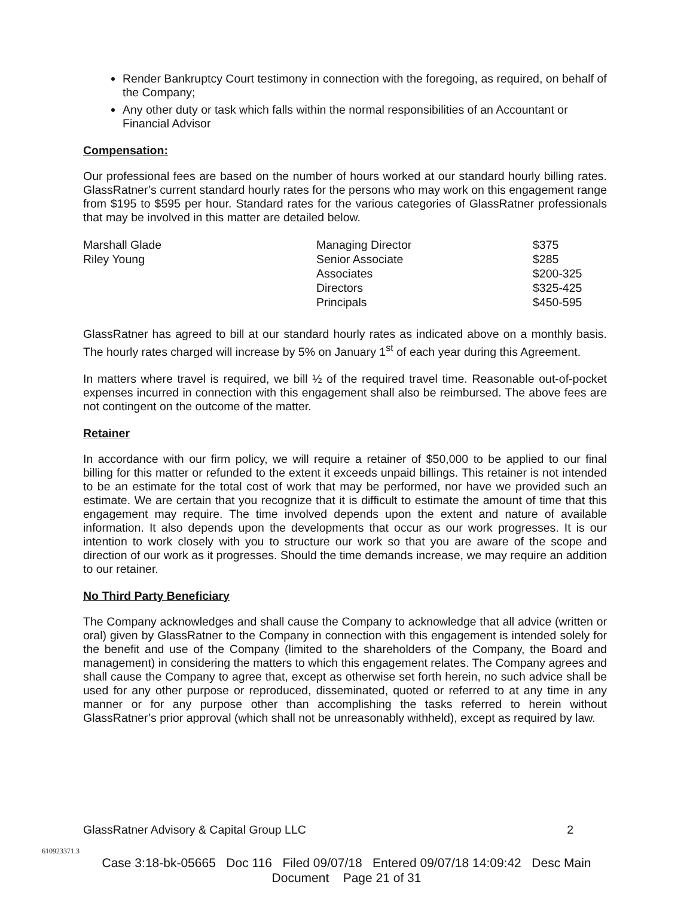Render Bankruptcy Court testimony in connection with the foregoing, as required, on behalf of the Company;
Any other duty or task which falls within the normal responsibilities of an Accountant or Financial Advisor
Compensation:
Our professional fees are based on the number of hours worked at our standard hourly billing rates. GlassRatner’s current standard hourly rates for the persons who may work on this engagement range from $195 to $595 per hour. Standard rates for the various categories of GlassRatner professionals that may be involved in this matter are detailed below.
| Marshall Glade | Managing Director | $375 |
| Riley Young | Senior Associate | $285 |
| | Associates | $200-325 |
| | Directors | $325-425 |
| | Principals | $450-595 |
GlassRatner has agreed to bill at our standard hourly rates as indicated above on a monthly basis. The hourly rates charged will increase by 5% on January 1<sup>st</sup> of each year during this Agreement.
In matters where travel is required, we bill ½ of the required travel time. Reasonable out-of-pocket expenses incurred in connection with this engagement shall also be reimbursed. The above fees are not contingent on the outcome of the matter.
Retainer
In accordance with our firm policy, we will require a retainer of $50,000 to be applied to our final billing for this matter or refunded to the extent it exceeds unpaid billings. This retainer is not intended to be an estimate for the total cost of work that may be performed, nor have we provided such an estimate. We are certain that you recognize that it is difficult to estimate the amount of time that this engagement may require. The time involved depends upon the extent and nature of available information. It also depends upon the developments that occur as our work progresses. It is our intention to work closely with you to structure our work so that you are aware of the scope and direction of our work as it progresses. Should the time demands increase, we may require an addition to our retainer.
No Third Party Beneficiary
The Company acknowledges and shall cause the Company to acknowledge that all advice (written or oral) given by GlassRatner to the Company in connection with this engagement is intended solely for the benefit and use of the Company (limited to the shareholders of the Company, the Board and management) in considering the matters to which this engagement relates. The Company agrees and shall cause the Company to agree that, except as otherwise set forth herein, no such advice shall be used for any other purpose or reproduced, disseminated, quoted or referred to at any time in any manner or for any purpose other than accomplishing the tasks referred to herein without GlassRatner’s prior approval (which shall not be unreasonably withheld), except as required by law.
GlassRatner Advisory & Capital Group LLC 2
610923371.3
Case 3:18-bk-05665 Doc 116 Filed 09/07/18 Entered 09/07/18 14:09:42 Desc Main
Document Page 21 of 31